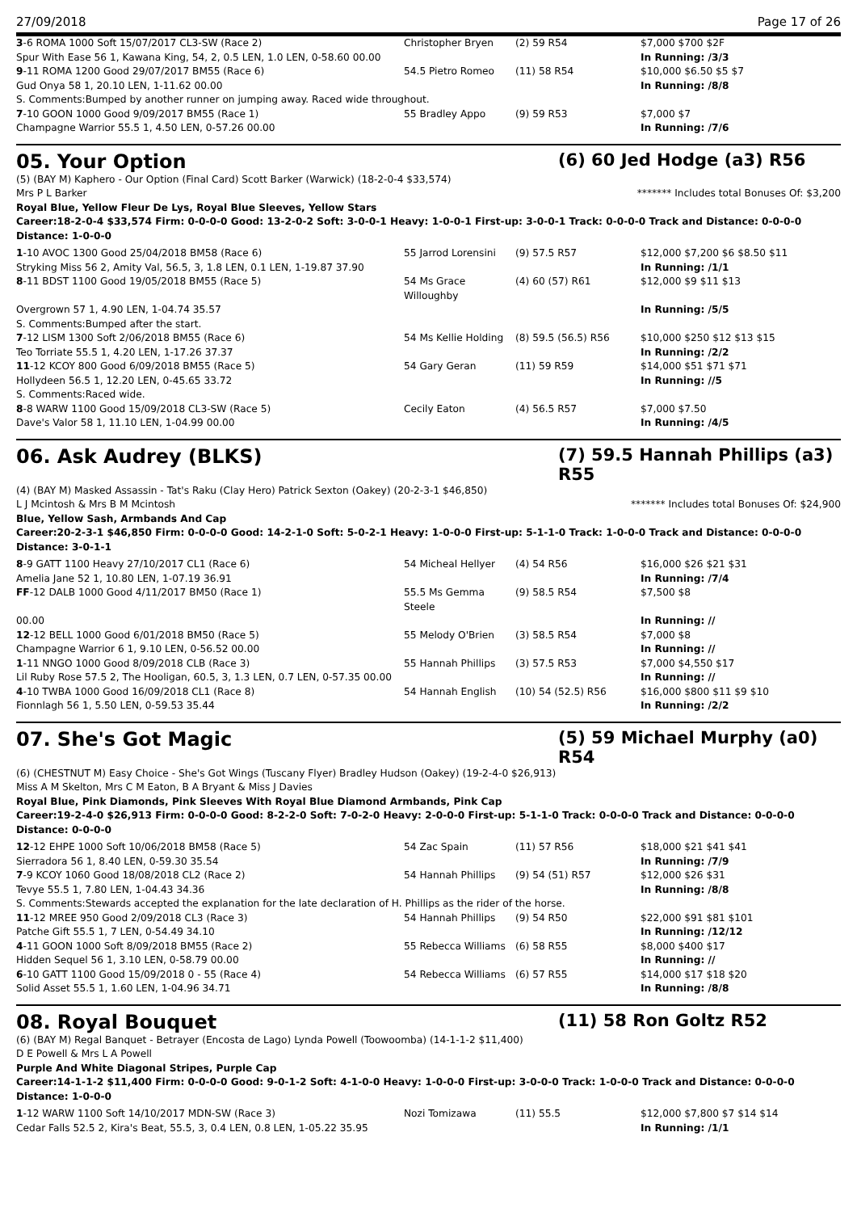27/09/2018 Page 17 of 26
| 3 -6 ROMA 1000 Soft 15/07/2017 CL3-SW (Race 2) | Christopher Bryen | (2) 59 R54 | $7,000 $700 $2F |
| Spur With Ease 56 1, Kawana King, 54, 2, 0.5 LEN, 1.0 LEN, 0-58.60 00.00 | | | In Running: /3/3 |
| 9 -11 ROMA 1200 Good 29/07/2017 BM55 (Race 6) | 54.5 Pietro Romeo | (11) 58 R54 | $10,000 $6.50 $5 $7 |
| Gud Onya 58 1, 20.10 LEN, 1-11.62 00.00 | | | In Running: /8/8 |
| S. Comments:Bumped by another runner on jumping away. Raced wide throughout. | | | |
| 7 -10 GOON 1000 Good 9/09/2017 BM55 (Race 1) | 55 Bradley Appo | (9) 59 R53 | $7,000 $7 |
| Champagne Warrior 55.5 1, 4.50 LEN, 0-57.26 00.00 | | | In Running: /7/6 |
05. Your Option (6) 60 Jed Hodge (a3) R56
(5) (BAY M) Kaphero - Our Option (Final Card) Scott Barker (Warwick) (18-2-0-4 $33,574)
Mrs P L Barker ******* Includes total Bonuses Of: $3,200
Royal Blue, Yellow Fleur De Lys, Royal Blue Sleeves, Yellow Stars
Career:18-2-0-4 $33,574 Firm: 0-0-0-0 Good: 13-2-0-2 Soft: 3-0-0-1 Heavy: 1-0-0-1 First-up: 3-0-0-1 Track: 0-0-0-0 Track and Distance: 0-0-0-0 Distance: 1-0-0-0
| 1 -10 AVOC 1300 Good 25/04/2018 BM58 (Race 6) | 55 Jarrod Lorensini | (9) 57.5 R57 | $12,000 $7,200 $6 $8.50 $11 |
| Stryking Miss 56 2, Amity Val, 56.5, 3, 1.8 LEN, 0.1 LEN, 1-19.87 37.90 | | | In Running: /1/1 |
| 8 -11 BDST 1100 Good 19/05/2018 BM55 (Race 5) | 54 Ms Grace Willoughby | (4) 60 (57) R61 | $12,000 $9 $11 $13 |
| Overgrown 57 1, 4.90 LEN, 1-04.74 35.57 | | | In Running: /5/5 |
| S. Comments:Bumped after the start. | | | |
| 7 -12 LISM 1300 Soft 2/06/2018 BM55 (Race 6) | 54 Ms Kellie Holding | (8) 59.5 (56.5) R56 | $10,000 $250 $12 $13 $15 |
| Teo Torriate 55.5 1, 4.20 LEN, 1-17.26 37.37 | | | In Running: /2/2 |
| 11 -12 KCOY 800 Good 6/09/2018 BM55 (Race 5) | 54 Gary Geran | (11) 59 R59 | $14,000 $51 $71 $71 |
| Hollydeen 56.5 1, 12.20 LEN, 0-45.65 33.72 | | | In Running: //5 |
| S. Comments:Raced wide. | | | |
| 8 -8 WARW 1100 Good 15/09/2018 CL3-SW (Race 5) | Cecily Eaton | (4) 56.5 R57 | $7,000 $7.50 |
| Dave's Valor 58 1, 11.10 LEN, 1-04.99 00.00 | | | In Running: /4/5 |
06. Ask Audrey (BLKS) (7) 59.5 Hannah Phillips (a3) R55
(4) (BAY M) Masked Assassin - Tat's Raku (Clay Hero) Patrick Sexton (Oakey) (20-2-3-1 $46,850)
L J Mcintosh & Mrs B M Mcintosh ******* Includes total Bonuses Of: $24,900
Blue, Yellow Sash, Armbands And Cap
Career:20-2-3-1 $46,850 Firm: 0-0-0-0 Good: 14-2-1-0 Soft: 5-0-2-1 Heavy: 1-0-0-0 First-up: 5-1-1-0 Track: 1-0-0-0 Track and Distance: 0-0-0-0 Distance: 3-0-1-1
| 8 -9 GATT 1100 Heavy 27/10/2017 CL1 (Race 6) | 54 Micheal Hellyer | (4) 54 R56 | $16,000 $26 $21 $31 |
| Amelia Jane 52 1, 10.80 LEN, 1-07.19 36.91 | | | In Running: /7/4 |
| FF -12 DALB 1000 Good 4/11/2017 BM50 (Race 1) | 55.5 Ms Gemma Steele | (9) 58.5 R54 | $7,500 $8 |
| 00.00 | | | In Running: // |
| 12 -12 BELL 1000 Good 6/01/2018 BM50 (Race 5) | 55 Melody O'Brien | (3) 58.5 R54 | $7,000 $8 |
| Champagne Warrior 6 1, 9.10 LEN, 0-56.52 00.00 | | | In Running: // |
| 1 -11 NNGO 1000 Good 8/09/2018 CLB (Race 3) | 55 Hannah Phillips | (3) 57.5 R53 | $7,000 $4,550 $17 |
| Lil Ruby Rose 57.5 2, The Hooligan, 60.5, 3, 1.3 LEN, 0.7 LEN, 0-57.35 00.00 | | | In Running: // |
| 4 -10 TWBA 1000 Good 16/09/2018 CL1 (Race 8) | 54 Hannah English | (10) 54 (52.5) R56 | $16,000 $800 $11 $9 $10 |
| Fionnlagh 56 1, 5.50 LEN, 0-59.53 35.44 | | | In Running: /2/2 |
07. She's Got Magic (5) 59 Michael Murphy (a0) R54
(6) (CHESTNUT M) Easy Choice - She's Got Wings (Tuscany Flyer) Bradley Hudson (Oakey) (19-2-4-0 $26,913)
Miss A M Skelton, Mrs C M Eaton, B A Bryant & Miss J Davies
Royal Blue, Pink Diamonds, Pink Sleeves With Royal Blue Diamond Armbands, Pink Cap
Career:19-2-4-0 $26,913 Firm: 0-0-0-0 Good: 8-2-2-0 Soft: 7-0-2-0 Heavy: 2-0-0-0 First-up: 5-1-1-0 Track: 0-0-0-0 Track and Distance: 0-0-0-0 Distance: 0-0-0-0
| 12 -12 EHPE 1000 Soft 10/06/2018 BM58 (Race 5) | 54 Zac Spain | (11) 57 R56 | $18,000 $21 $41 $41 |
| Sierradora 56 1, 8.40 LEN, 0-59.30 35.54 | | | In Running: /7/9 |
| 7 -9 KCOY 1060 Good 18/08/2018 CL2 (Race 2) | 54 Hannah Phillips | (9) 54 (51) R57 | $12,000 $26 $31 |
| Tevye 55.5 1, 7.80 LEN, 1-04.43 34.36 | | | In Running: /8/8 |
| S. Comments:Stewards accepted the explanation for the late declaration of H. Phillips as the rider of the horse. | | | |
| 11 -12 MREE 950 Good 2/09/2018 CL3 (Race 3) | 54 Hannah Phillips | (9) 54 R50 | $22,000 $91 $81 $101 |
| Patche Gift 55.5 1, 7 LEN, 0-54.49 34.10 | | | In Running: /12/12 |
| 4 -11 GOON 1000 Soft 8/09/2018 BM55 (Race 2) | 55 Rebecca Williams | (6) 58 R55 | $8,000 $400 $17 |
| Hidden Sequel 56 1, 3.10 LEN, 0-58.79 00.00 | | | In Running: // |
| 6 -10 GATT 1100 Good 15/09/2018 0 - 55 (Race 4) | 54 Rebecca Williams | (6) 57 R55 | $14,000 $17 $18 $20 |
| Solid Asset 55.5 1, 1.60 LEN, 1-04.96 34.71 | | | In Running: /8/8 |
08. Royal Bouquet (11) 58 Ron Goltz R52
(6) (BAY M) Regal Banquet - Betrayer (Encosta de Lago) Lynda Powell (Toowoomba) (14-1-1-2 $11,400)
D E Powell & Mrs L A Powell
Purple And White Diagonal Stripes, Purple Cap
Career:14-1-1-2 $11,400 Firm: 0-0-0-0 Good: 9-0-1-2 Soft: 4-1-0-0 Heavy: 1-0-0-0 First-up: 3-0-0-0 Track: 1-0-0-0 Track and Distance: 0-0-0-0 Distance: 1-0-0-0
| 1 -12 WARW 1100 Soft 14/10/2017 MDN-SW (Race 3) | Nozi Tomizawa | (11) 55.5 | $12,000 $7,800 $7 $14 $14 |
| Cedar Falls 52.5 2, Kira's Beat, 55.5, 3, 0.4 LEN, 0.8 LEN, 1-05.22 35.95 | | | In Running: /1/1 |